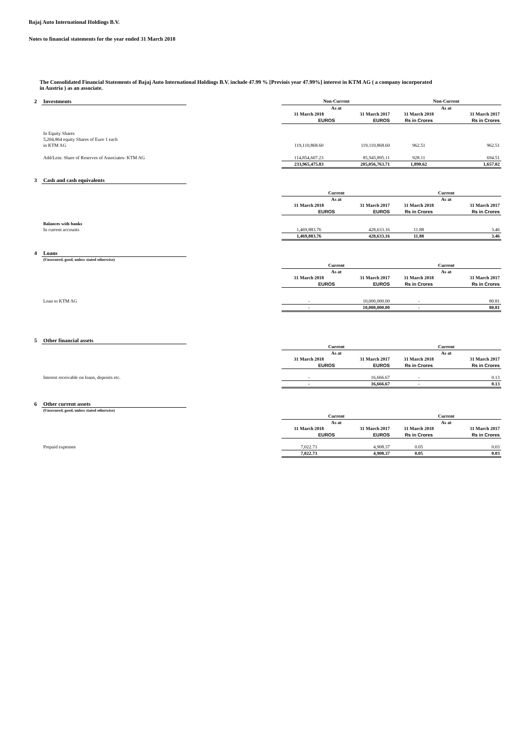Bajaj Auto International Holdings B.V.
Notes to financial statements for the year ended 31 March 2018
The Consolidated Financial Statements of Bajaj Auto International Holdings B.V. include 47.99 % [Previois year 47.99%] interest in KTM AG ( a company incorporated in Austria ) as an associate.
| 2 | Investments | | Non-Current | | Non-Current | |
| | | | As at | | As at | |
| | | | 31 March 2018 | 31 March 2017 | 31 March 2018 | 31 March 2017 |
| | | | EUROS | EUROS | Rs in Crores | Rs in Crores |
| | In Equity Shares | | | | | |
| | 5,204,864 equity Shares of Euro 1 each | | | | | |
| | in KTM AG | | 119,110,868.60 | 119,110,868.60 | 962.51 | 962.51 |
| | Add/Less: Share of Reserves of Associates- KTM AG | | 114,854,607.23 | 85,945,895.11 | 928.11 | 694.51 |
| | | | 233,965,475.83 | 205,056,763.71 | 1,890.62 | 1,657.02 |
| 3 | Cash and cash equivalents | | | | | |
| | | | Current | | Current | |
| | | | As at | | As at | |
| | | | 31 March 2018 | 31 March 2017 | 31 March 2018 | 31 March 2017 |
| | | | EUROS | EUROS | Rs in Crores | Rs in Crores |
| | Balances with banks | | | | | |
| | In current accounts | | 1,469,883.76 | 428,633.16 | 11.88 | 3.46 |
| | | | 1,469,883.76 | 428,633.16 | 11.88 | 3.46 |
| 4 | Loans | | | | | |
| | (Unsecured, good, unless stated otherwise) | | | | | |
| | | | Current | | Current | |
| | | | As at | | As at | |
| | | | 31 March 2018 | 31 March 2017 | 31 March 2018 | 31 March 2017 |
| | | | EUROS | EUROS | Rs in Crores | Rs in Crores |
| | Loan to KTM AG | | - | 10,000,000.00 | - | 80.81 |
| | | | - | 10,000,000.00 | - | 80.81 |
| 5 | Other financial assets | | | | | |
| | | | Current | | Current | |
| | | | As at | | As at | |
| | | | 31 March 2018 | 31 March 2017 | 31 March 2018 | 31 March 2017 |
| | | | EUROS | EUROS | Rs in Crores | Rs in Crores |
| | Interest receivable on loans, deposits etc. | | - | 16,666.67 | - | 0.13 |
| | | | - | 16,666.67 | - | 0.13 |
| 6 | Other current assets | | | | | |
| | (Unsecured, good, unless stated otherwise) | | | | | |
| | | | Current | | Current | |
| | | | As at | | As at | |
| | | | 31 March 2018 | 31 March 2017 | 31 March 2018 | 31 March 2017 |
| | | | EUROS | EUROS | Rs in Crores | Rs in Crores |
| | Prepaid expenses | | 7,022.73 | 4,908.37 | 0.05 | 0.03 |
| | | | 7,022.73 | 4,908.37 | 0.05 | 0.03 |